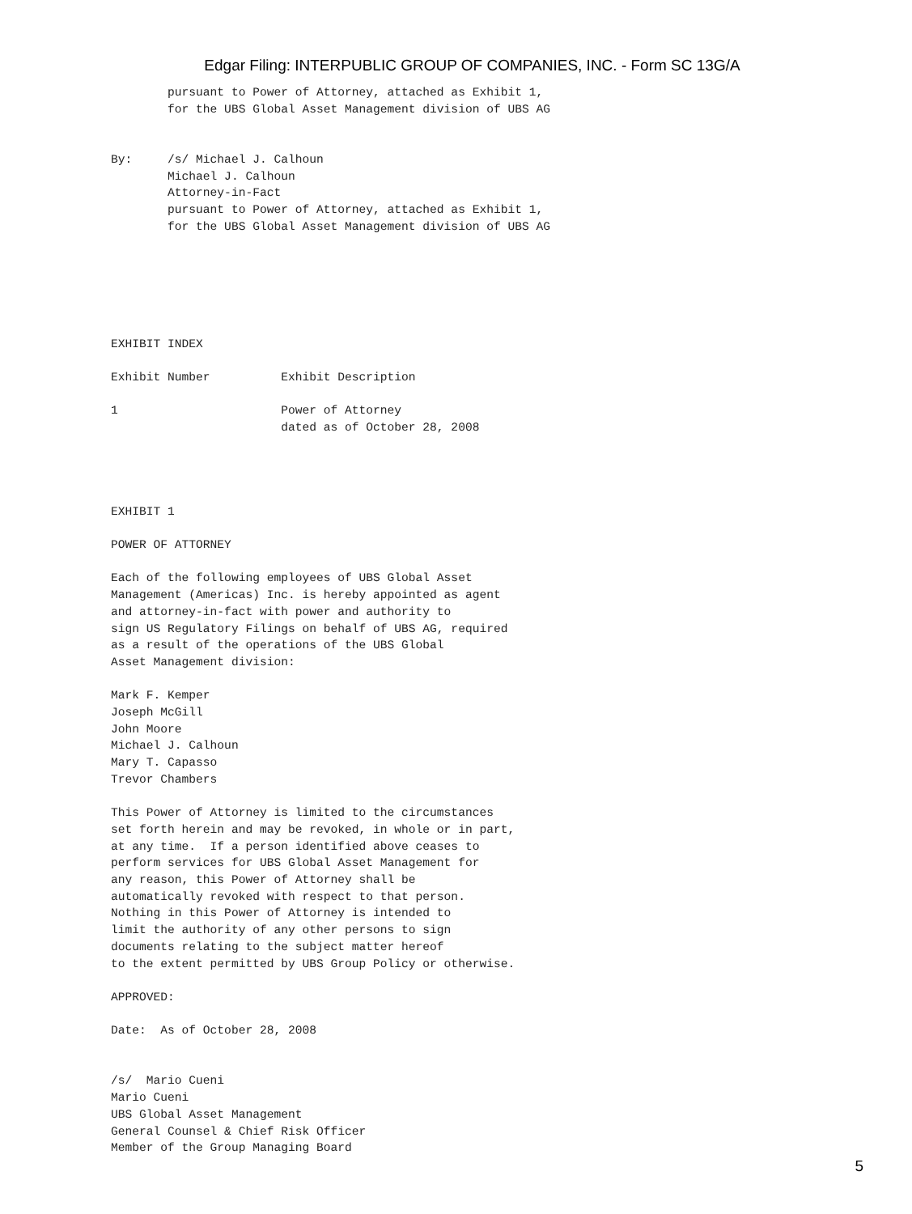Edgar Filing: INTERPUBLIC GROUP OF COMPANIES, INC. - Form SC 13G/A
        pursuant to Power of Attorney, attached as Exhibit 1,
        for the UBS Global Asset Management division of UBS AG


By:     /s/ Michael J. Calhoun
        Michael J. Calhoun
        Attorney-in-Fact
        pursuant to Power of Attorney, attached as Exhibit 1,
        for the UBS Global Asset Management division of UBS AG






EXHIBIT INDEX

Exhibit Number          Exhibit Description

1                       Power of Attorney
                        dated as of October 28, 2008




EXHIBIT 1

POWER OF ATTORNEY

Each of the following employees of UBS Global Asset
Management (Americas) Inc. is hereby appointed as agent
and attorney-in-fact with power and authority to
sign US Regulatory Filings on behalf of UBS AG, required
as a result of the operations of the UBS Global
Asset Management division:

Mark F. Kemper
Joseph McGill
John Moore
Michael J. Calhoun
Mary T. Capasso
Trevor Chambers

This Power of Attorney is limited to the circumstances
set forth herein and may be revoked, in whole or in part,
at any time.  If a person identified above ceases to
perform services for UBS Global Asset Management for
any reason, this Power of Attorney shall be
automatically revoked with respect to that person.
Nothing in this Power of Attorney is intended to
limit the authority of any other persons to sign
documents relating to the subject matter hereof
to the extent permitted by UBS Group Policy or otherwise.

APPROVED:

Date:  As of October 28, 2008


/s/  Mario Cueni
Mario Cueni
UBS Global Asset Management
General Counsel & Chief Risk Officer
Member of the Group Managing Board
5